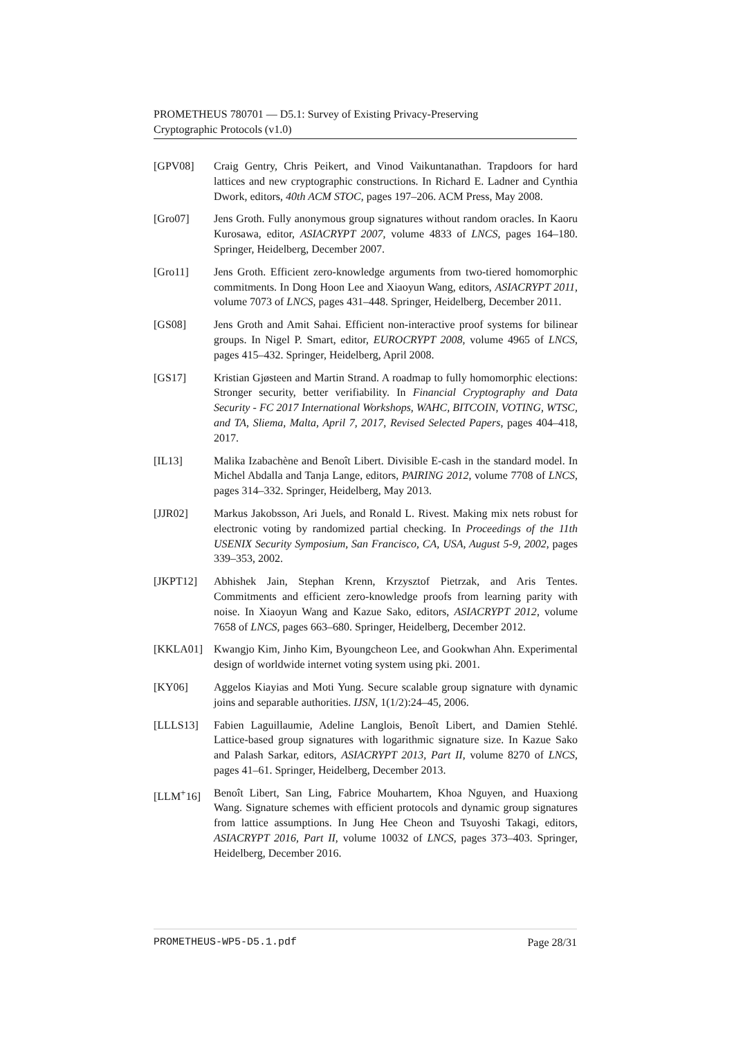PROMETHEUS 780701 — D5.1: Survey of Existing Privacy-Preserving
Cryptographic Protocols (v1.0)
[GPV08] Craig Gentry, Chris Peikert, and Vinod Vaikuntanathan. Trapdoors for hard lattices and new cryptographic constructions. In Richard E. Ladner and Cynthia Dwork, editors, 40th ACM STOC, pages 197–206. ACM Press, May 2008.
[Gro07] Jens Groth. Fully anonymous group signatures without random oracles. In Kaoru Kurosawa, editor, ASIACRYPT 2007, volume 4833 of LNCS, pages 164–180. Springer, Heidelberg, December 2007.
[Gro11] Jens Groth. Efficient zero-knowledge arguments from two-tiered homomorphic commitments. In Dong Hoon Lee and Xiaoyun Wang, editors, ASIACRYPT 2011, volume 7073 of LNCS, pages 431–448. Springer, Heidelberg, December 2011.
[GS08] Jens Groth and Amit Sahai. Efficient non-interactive proof systems for bilinear groups. In Nigel P. Smart, editor, EUROCRYPT 2008, volume 4965 of LNCS, pages 415–432. Springer, Heidelberg, April 2008.
[GS17] Kristian Gjøsteen and Martin Strand. A roadmap to fully homomorphic elections: Stronger security, better verifiability. In Financial Cryptography and Data Security - FC 2017 International Workshops, WAHC, BITCOIN, VOTING, WTSC, and TA, Sliema, Malta, April 7, 2017, Revised Selected Papers, pages 404–418, 2017.
[IL13] Malika Izabachène and Benoît Libert. Divisible E-cash in the standard model. In Michel Abdalla and Tanja Lange, editors, PAIRING 2012, volume 7708 of LNCS, pages 314–332. Springer, Heidelberg, May 2013.
[JJR02] Markus Jakobsson, Ari Juels, and Ronald L. Rivest. Making mix nets robust for electronic voting by randomized partial checking. In Proceedings of the 11th USENIX Security Symposium, San Francisco, CA, USA, August 5-9, 2002, pages 339–353, 2002.
[JKPT12] Abhishek Jain, Stephan Krenn, Krzysztof Pietrzak, and Aris Tentes. Commitments and efficient zero-knowledge proofs from learning parity with noise. In Xiaoyun Wang and Kazue Sako, editors, ASIACRYPT 2012, volume 7658 of LNCS, pages 663–680. Springer, Heidelberg, December 2012.
[KKLA01] Kwangjo Kim, Jinho Kim, Byoungcheon Lee, and Gookwhan Ahn. Experimental design of worldwide internet voting system using pki. 2001.
[KY06] Aggelos Kiayias and Moti Yung. Secure scalable group signature with dynamic joins and separable authorities. IJSN, 1(1/2):24–45, 2006.
[LLLS13] Fabien Laguillaumie, Adeline Langlois, Benoît Libert, and Damien Stehlé. Lattice-based group signatures with logarithmic signature size. In Kazue Sako and Palash Sarkar, editors, ASIACRYPT 2013, Part II, volume 8270 of LNCS, pages 41–61. Springer, Heidelberg, December 2013.
[LLM<sup>+</sup>16] Benoît Libert, San Ling, Fabrice Mouhartem, Khoa Nguyen, and Huaxiong Wang. Signature schemes with efficient protocols and dynamic group signatures from lattice assumptions. In Jung Hee Cheon and Tsuyoshi Takagi, editors, ASIACRYPT 2016, Part II, volume 10032 of LNCS, pages 373–403. Springer, Heidelberg, December 2016.
PROMETHEUS-WP5-D5.1.pdf Page 28/31